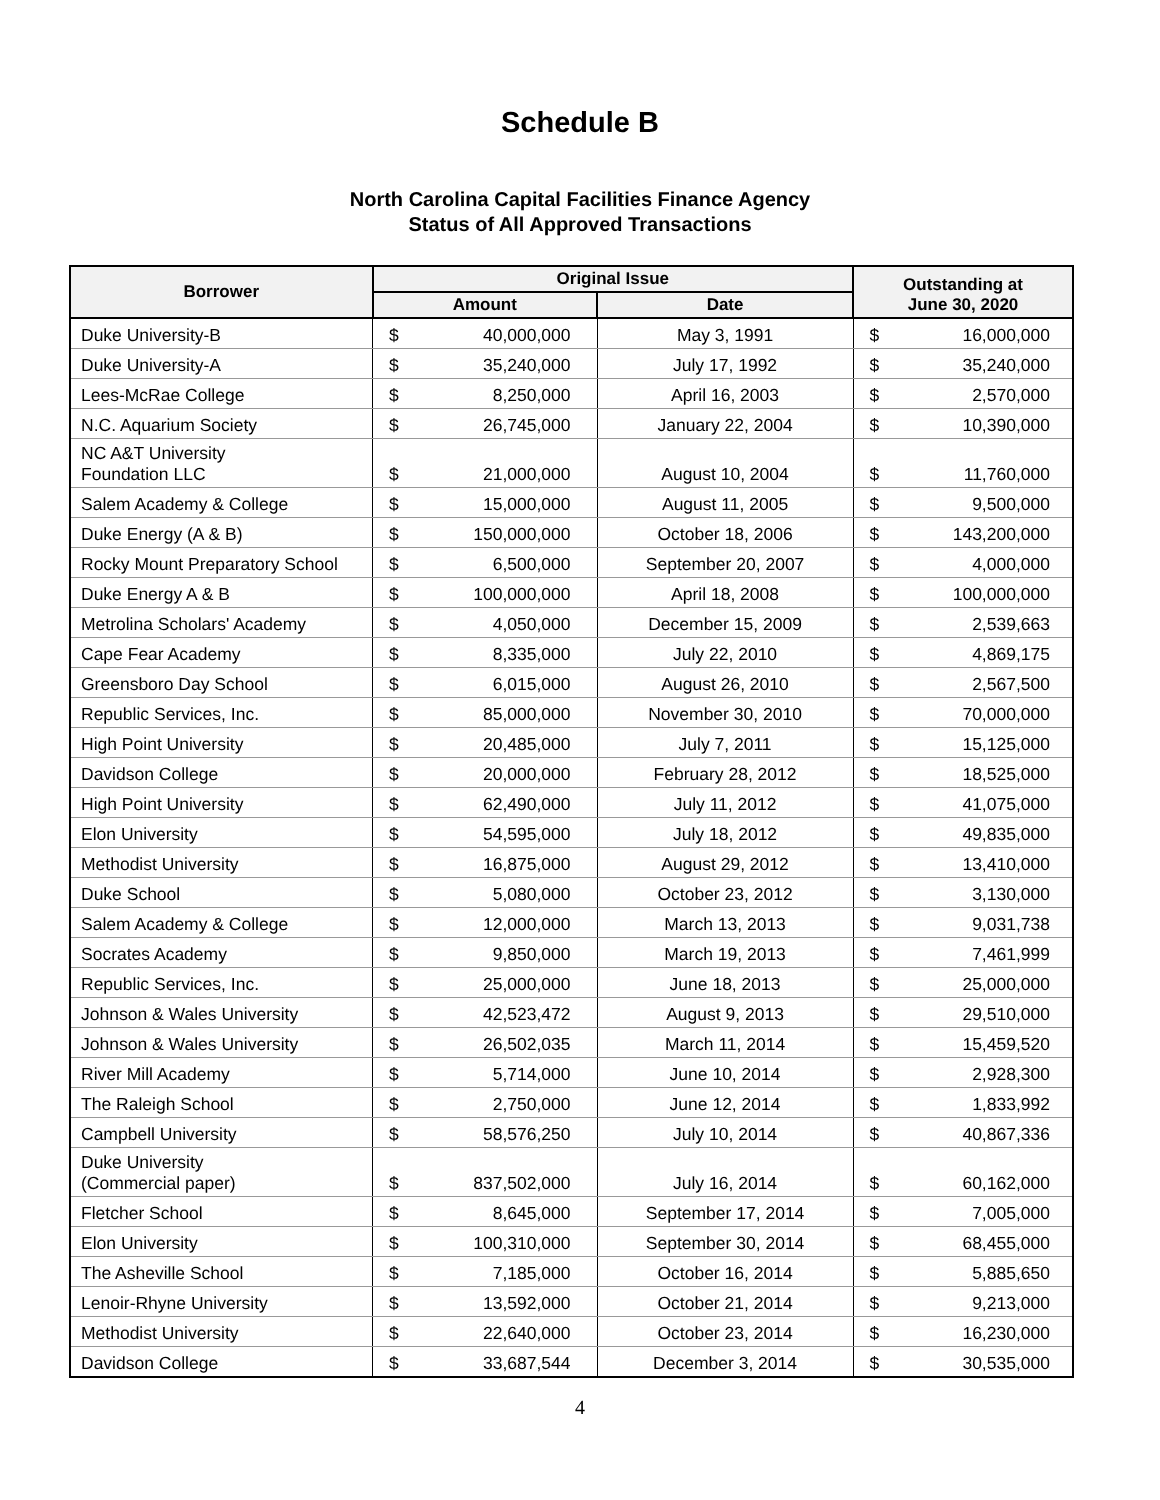Schedule B
North Carolina Capital Facilities Finance Agency
Status of All Approved Transactions
| Borrower | Original Issue | | | Outstanding at June 30, 2020 | |
| --- | --- | --- | --- | --- | --- |
| | Amount | | Date | | |
| Duke University-B | $ | 40,000,000 | May 3, 1991 | $ | 16,000,000 |
| Duke University-A | $ | 35,240,000 | July 17, 1992 | $ | 35,240,000 |
| Lees-McRae College | $ | 8,250,000 | April 16, 2003 | $ | 2,570,000 |
| N.C. Aquarium Society | $ | 26,745,000 | January 22, 2004 | $ | 10,390,000 |
| NC A&T University Foundation LLC | $ | 21,000,000 | August 10, 2004 | $ | 11,760,000 |
| Salem Academy & College | $ | 15,000,000 | August 11, 2005 | $ | 9,500,000 |
| Duke Energy (A & B) | $ | 150,000,000 | October 18, 2006 | $ | 143,200,000 |
| Rocky Mount Preparatory School | $ | 6,500,000 | September 20, 2007 | $ | 4,000,000 |
| Duke Energy A & B | $ | 100,000,000 | April 18, 2008 | $ | 100,000,000 |
| Metrolina Scholars' Academy | $ | 4,050,000 | December 15, 2009 | $ | 2,539,663 |
| Cape Fear Academy | $ | 8,335,000 | July 22, 2010 | $ | 4,869,175 |
| Greensboro Day School | $ | 6,015,000 | August 26, 2010 | $ | 2,567,500 |
| Republic Services, Inc. | $ | 85,000,000 | November 30, 2010 | $ | 70,000,000 |
| High Point University | $ | 20,485,000 | July 7, 2011 | $ | 15,125,000 |
| Davidson College | $ | 20,000,000 | February 28, 2012 | $ | 18,525,000 |
| High Point University | $ | 62,490,000 | July 11, 2012 | $ | 41,075,000 |
| Elon University | $ | 54,595,000 | July 18, 2012 | $ | 49,835,000 |
| Methodist University | $ | 16,875,000 | August 29, 2012 | $ | 13,410,000 |
| Duke School | $ | 5,080,000 | October 23, 2012 | $ | 3,130,000 |
| Salem Academy & College | $ | 12,000,000 | March 13, 2013 | $ | 9,031,738 |
| Socrates Academy | $ | 9,850,000 | March 19, 2013 | $ | 7,461,999 |
| Republic Services, Inc. | $ | 25,000,000 | June 18, 2013 | $ | 25,000,000 |
| Johnson & Wales University | $ | 42,523,472 | August 9, 2013 | $ | 29,510,000 |
| Johnson & Wales University | $ | 26,502,035 | March 11, 2014 | $ | 15,459,520 |
| River Mill Academy | $ | 5,714,000 | June 10, 2014 | $ | 2,928,300 |
| The Raleigh School | $ | 2,750,000 | June 12, 2014 | $ | 1,833,992 |
| Campbell University | $ | 58,576,250 | July 10, 2014 | $ | 40,867,336 |
| Duke University (Commercial paper) | $ | 837,502,000 | July 16, 2014 | $ | 60,162,000 |
| Fletcher School | $ | 8,645,000 | September 17, 2014 | $ | 7,005,000 |
| Elon University | $ | 100,310,000 | September 30, 2014 | $ | 68,455,000 |
| The Asheville School | $ | 7,185,000 | October 16, 2014 | $ | 5,885,650 |
| Lenoir-Rhyne University | $ | 13,592,000 | October 21, 2014 | $ | 9,213,000 |
| Methodist University | $ | 22,640,000 | October 23, 2014 | $ | 16,230,000 |
| Davidson College | $ | 33,687,544 | December 3, 2014 | $ | 30,535,000 |
4